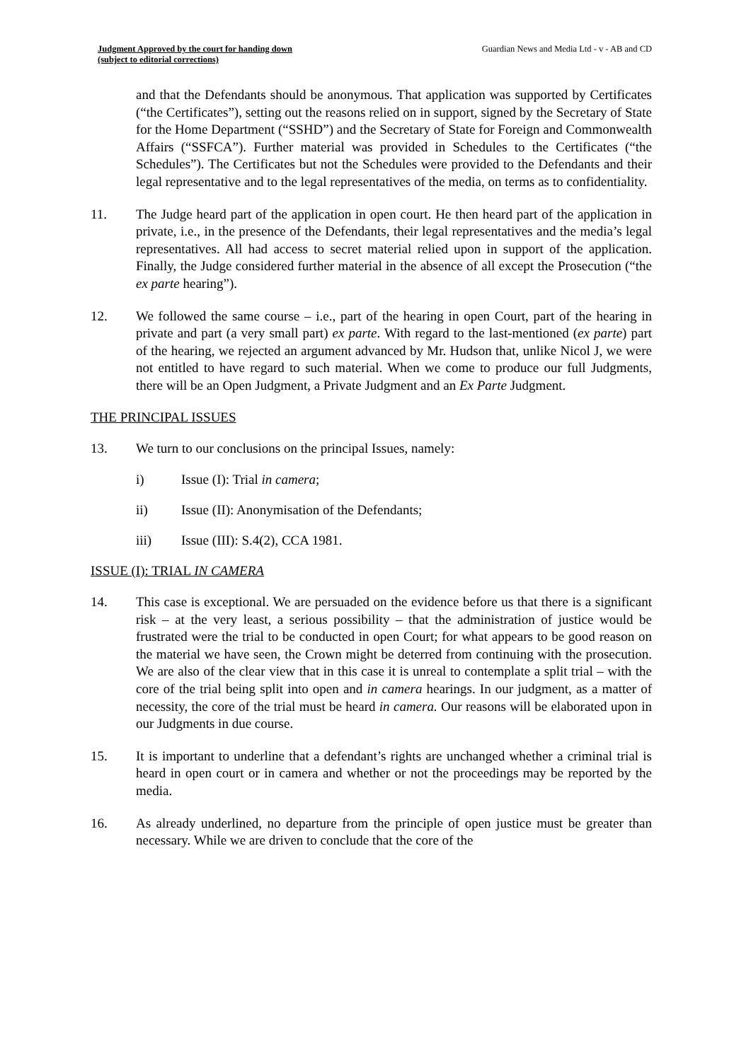Judgment Approved by the court for handing down
(subject to editorial corrections)
Guardian News and Media Ltd - v - AB and CD
and that the Defendants should be anonymous. That application was supported by Certificates (“the Certificates”), setting out the reasons relied on in support, signed by the Secretary of State for the Home Department (“SSHD”) and the Secretary of State for Foreign and Commonwealth Affairs (“SSFCA”). Further material was provided in Schedules to the Certificates (“the Schedules”). The Certificates but not the Schedules were provided to the Defendants and their legal representative and to the legal representatives of the media, on terms as to confidentiality.
11. The Judge heard part of the application in open court. He then heard part of the application in private, i.e., in the presence of the Defendants, their legal representatives and the media’s legal representatives. All had access to secret material relied upon in support of the application. Finally, the Judge considered further material in the absence of all except the Prosecution (“the ex parte hearing”).
12. We followed the same course – i.e., part of the hearing in open Court, part of the hearing in private and part (a very small part) ex parte. With regard to the last-mentioned (ex parte) part of the hearing, we rejected an argument advanced by Mr. Hudson that, unlike Nicol J, we were not entitled to have regard to such material. When we come to produce our full Judgments, there will be an Open Judgment, a Private Judgment and an Ex Parte Judgment.
THE PRINCIPAL ISSUES
13. We turn to our conclusions on the principal Issues, namely:
i) Issue (I): Trial in camera;
ii) Issue (II): Anonymisation of the Defendants;
iii) Issue (III): S.4(2), CCA 1981.
ISSUE (I): TRIAL IN CAMERA
14. This case is exceptional. We are persuaded on the evidence before us that there is a significant risk – at the very least, a serious possibility – that the administration of justice would be frustrated were the trial to be conducted in open Court; for what appears to be good reason on the material we have seen, the Crown might be deterred from continuing with the prosecution. We are also of the clear view that in this case it is unreal to contemplate a split trial – with the core of the trial being split into open and in camera hearings. In our judgment, as a matter of necessity, the core of the trial must be heard in camera. Our reasons will be elaborated upon in our Judgments in due course.
15. It is important to underline that a defendant’s rights are unchanged whether a criminal trial is heard in open court or in camera and whether or not the proceedings may be reported by the media.
16. As already underlined, no departure from the principle of open justice must be greater than necessary. While we are driven to conclude that the core of the